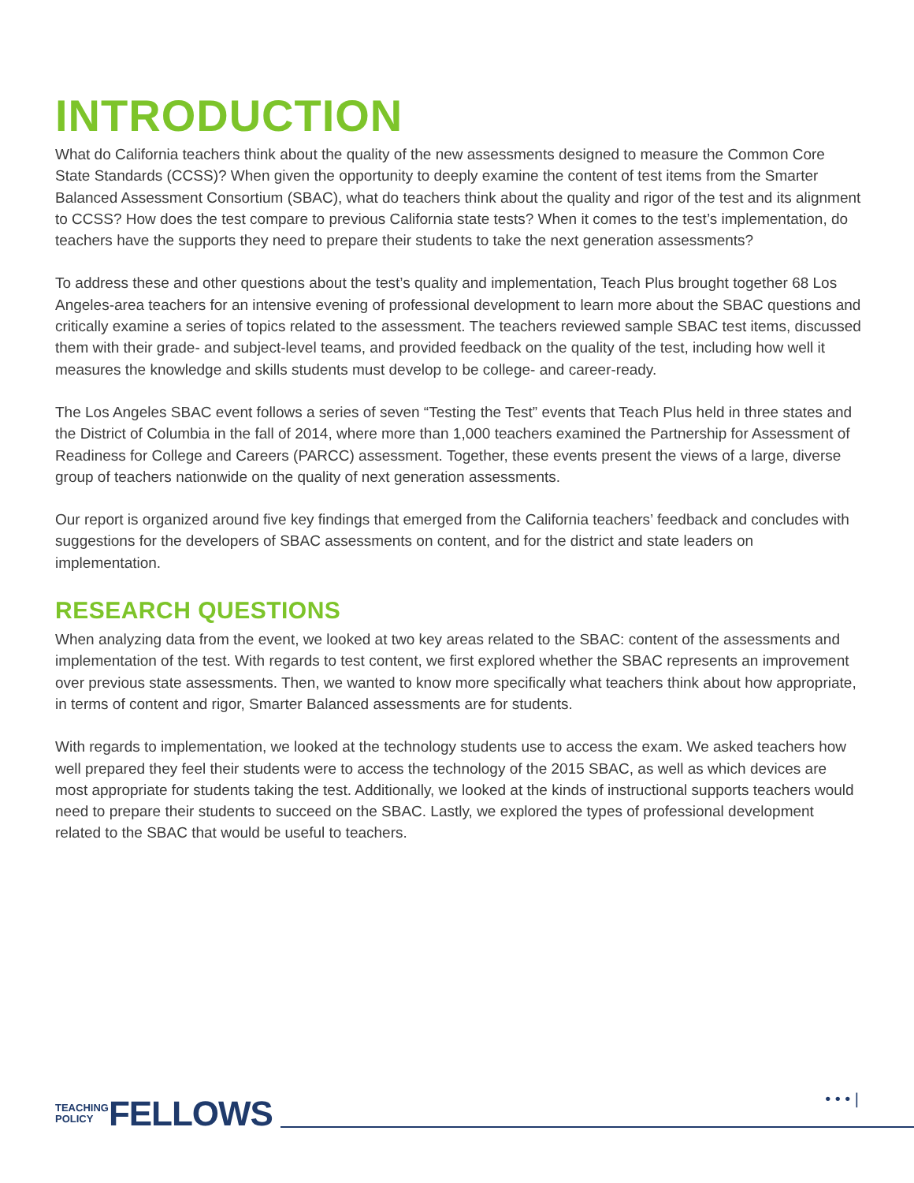INTRODUCTION
What do California teachers think about the quality of the new assessments designed to measure the Common Core State Standards (CCSS)? When given the opportunity to deeply examine the content of test items from the Smarter Balanced Assessment Consortium (SBAC), what do teachers think about the quality and rigor of the test and its alignment to CCSS? How does the test compare to previous California state tests? When it comes to the test’s implementation, do teachers have the supports they need to prepare their students to take the next generation assessments?
To address these and other questions about the test’s quality and implementation, Teach Plus brought together 68 Los Angeles-area teachers for an intensive evening of professional development to learn more about the SBAC questions and critically examine a series of topics related to the assessment. The teachers reviewed sample SBAC test items, discussed them with their grade- and subject-level teams, and provided feedback on the quality of the test, including how well it measures the knowledge and skills students must develop to be college- and career-ready.
The Los Angeles SBAC event follows a series of seven “Testing the Test” events that Teach Plus held in three states and the District of Columbia in the fall of 2014, where more than 1,000 teachers examined the Partnership for Assessment of Readiness for College and Careers (PARCC) assessment. Together, these events present the views of a large, diverse group of teachers nationwide on the quality of next generation assessments.
Our report is organized around five key findings that emerged from the California teachers’ feedback and concludes with suggestions for the developers of SBAC assessments on content, and for the district and state leaders on implementation.
RESEARCH QUESTIONS
When analyzing data from the event, we looked at two key areas related to the SBAC: content of the assessments and implementation of the test. With regards to test content, we first explored whether the SBAC represents an improvement over previous state assessments. Then, we wanted to know more specifically what teachers think about how appropriate, in terms of content and rigor, Smarter Balanced assessments are for students.
With regards to implementation, we looked at the technology students use to access the exam. We asked teachers how well prepared they feel their students were to access the technology of the 2015 SBAC, as well as which devices are most appropriate for students taking the test. Additionally, we looked at the kinds of instructional supports teachers would need to prepare their students to succeed on the SBAC. Lastly, we explored the types of professional development related to the SBAC that would be useful to teachers.
TEACHING
POLICY
FELLOWS
• • • |